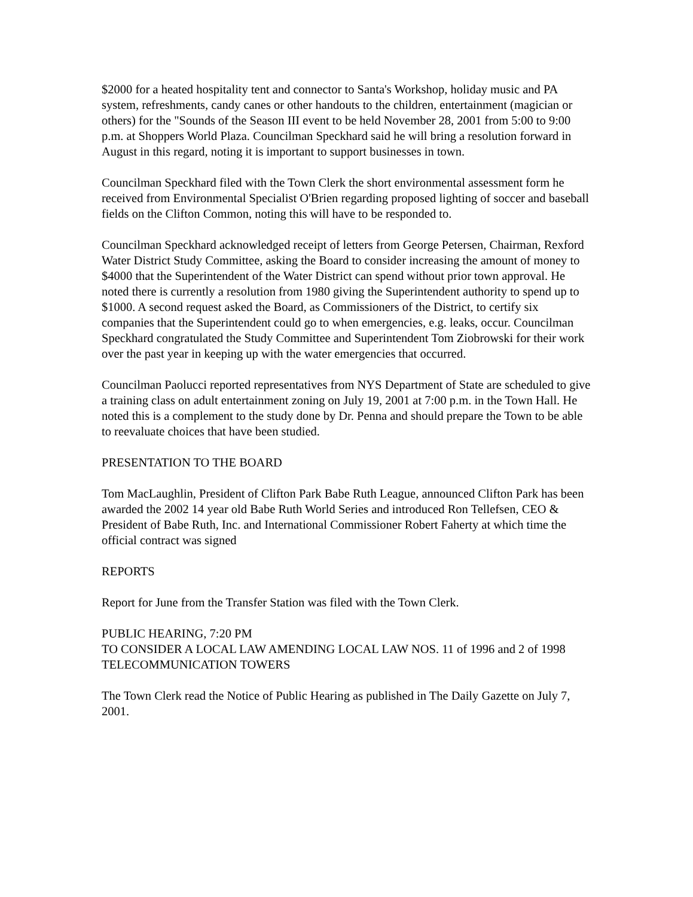$2000 for a heated hospitality tent and connector to Santa's Workshop, holiday music and PA system, refreshments, candy canes or other handouts to the children, entertainment (magician or others) for the "Sounds of the Season III event to be held November 28, 2001 from 5:00 to 9:00 p.m. at Shoppers World Plaza. Councilman Speckhard said he will bring a resolution forward in August in this regard, noting it is important to support businesses in town.
Councilman Speckhard filed with the Town Clerk the short environmental assessment form he received from Environmental Specialist O'Brien regarding proposed lighting of soccer and baseball fields on the Clifton Common, noting this will have to be responded to.
Councilman Speckhard acknowledged receipt of letters from George Petersen, Chairman, Rexford Water District Study Committee, asking the Board to consider increasing the amount of money to $4000 that the Superintendent of the Water District can spend without prior town approval. He noted there is currently a resolution from 1980 giving the Superintendent authority to spend up to $1000. A second request asked the Board, as Commissioners of the District, to certify six companies that the Superintendent could go to when emergencies, e.g. leaks, occur. Councilman Speckhard congratulated the Study Committee and Superintendent Tom Ziobrowski for their work over the past year in keeping up with the water emergencies that occurred.
Councilman Paolucci reported representatives from NYS Department of State are scheduled to give a training class on adult entertainment zoning on July 19, 2001 at 7:00 p.m. in the Town Hall. He noted this is a complement to the study done by Dr. Penna and should prepare the Town to be able to reevaluate choices that have been studied.
PRESENTATION TO THE BOARD
Tom MacLaughlin, President of Clifton Park Babe Ruth League, announced Clifton Park has been awarded the 2002 14 year old Babe Ruth World Series and introduced Ron Tellefsen, CEO & President of Babe Ruth, Inc. and International Commissioner Robert Faherty at which time the official contract was signed
REPORTS
Report for June from the Transfer Station was filed with the Town Clerk.
PUBLIC HEARING, 7:20 PM
TO CONSIDER A LOCAL LAW AMENDING LOCAL LAW NOS. 11 of 1996 and 2 of 1998
TELECOMMUNICATION TOWERS
The Town Clerk read the Notice of Public Hearing as published in The Daily Gazette on July 7, 2001.